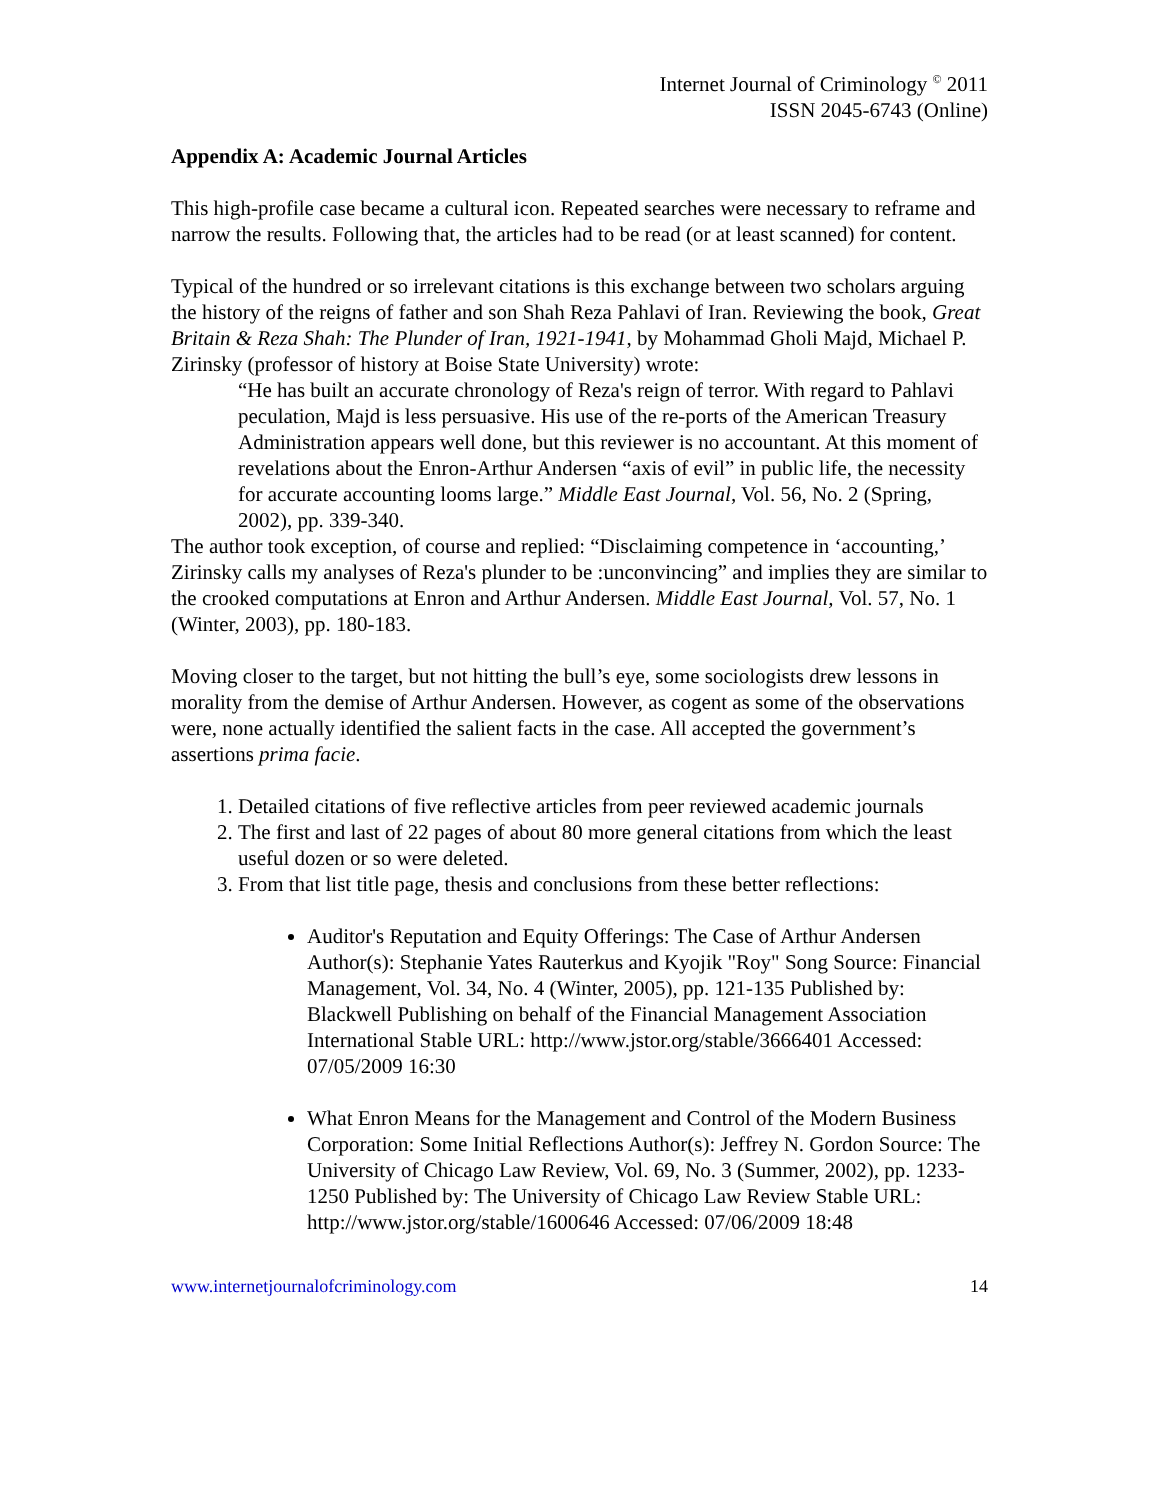Internet Journal of Criminology <sup>©</sup> 2011
ISSN 2045-6743 (Online)
Appendix A: Academic Journal Articles
This high-profile case became a cultural icon. Repeated searches were necessary to reframe and narrow the results. Following that, the articles had to be read (or at least scanned) for content.
Typical of the hundred or so irrelevant citations is this exchange between two scholars arguing the history of the reigns of father and son Shah Reza Pahlavi of Iran. Reviewing the book, Great Britain & Reza Shah: The Plunder of Iran, 1921-1941, by Mohammad Gholi Majd, Michael P. Zirinsky (professor of history at Boise State University) wrote:
“He has built an accurate chronology of Reza's reign of terror. With regard to Pahlavi peculation, Majd is less persuasive. His use of the re-ports of the American Treasury Administration appears well done, but this reviewer is no accountant. At this moment of revelations about the Enron-Arthur Andersen “axis of evil” in public life, the necessity for accurate accounting looms large.” Middle East Journal, Vol. 56, No. 2 (Spring, 2002), pp. 339-340.
The author took exception, of course and replied: “Disclaiming competence in ‘accounting,’ Zirinsky calls my analyses of Reza's plunder to be :unconvincing” and implies they are similar to the crooked computations at Enron and Arthur Andersen. Middle East Journal, Vol. 57, No. 1 (Winter, 2003), pp. 180-183.
Moving closer to the target, but not hitting the bull’s eye, some sociologists drew lessons in morality from the demise of Arthur Andersen. However, as cogent as some of the observations were, none actually identified the salient facts in the case. All accepted the government’s assertions prima facie.
1. Detailed citations of five reflective articles from peer reviewed academic journals
2. The first and last of 22 pages of about 80 more general citations from which the least useful dozen or so were deleted.
3. From that list title page, thesis and conclusions from these better reflections:
Auditor's Reputation and Equity Offerings: The Case of Arthur Andersen Author(s): Stephanie Yates Rauterkus and Kyojik "Roy" Song Source: Financial Management, Vol. 34, No. 4 (Winter, 2005), pp. 121-135 Published by: Blackwell Publishing on behalf of the Financial Management Association International Stable URL: http://www.jstor.org/stable/3666401 Accessed: 07/05/2009 16:30
What Enron Means for the Management and Control of the Modern Business Corporation: Some Initial Reflections Author(s): Jeffrey N. Gordon Source: The University of Chicago Law Review, Vol. 69, No. 3 (Summer, 2002), pp. 1233-1250 Published by: The University of Chicago Law Review Stable URL: http://www.jstor.org/stable/1600646 Accessed: 07/06/2009 18:48
www.internetjournalofcriminology.com 14